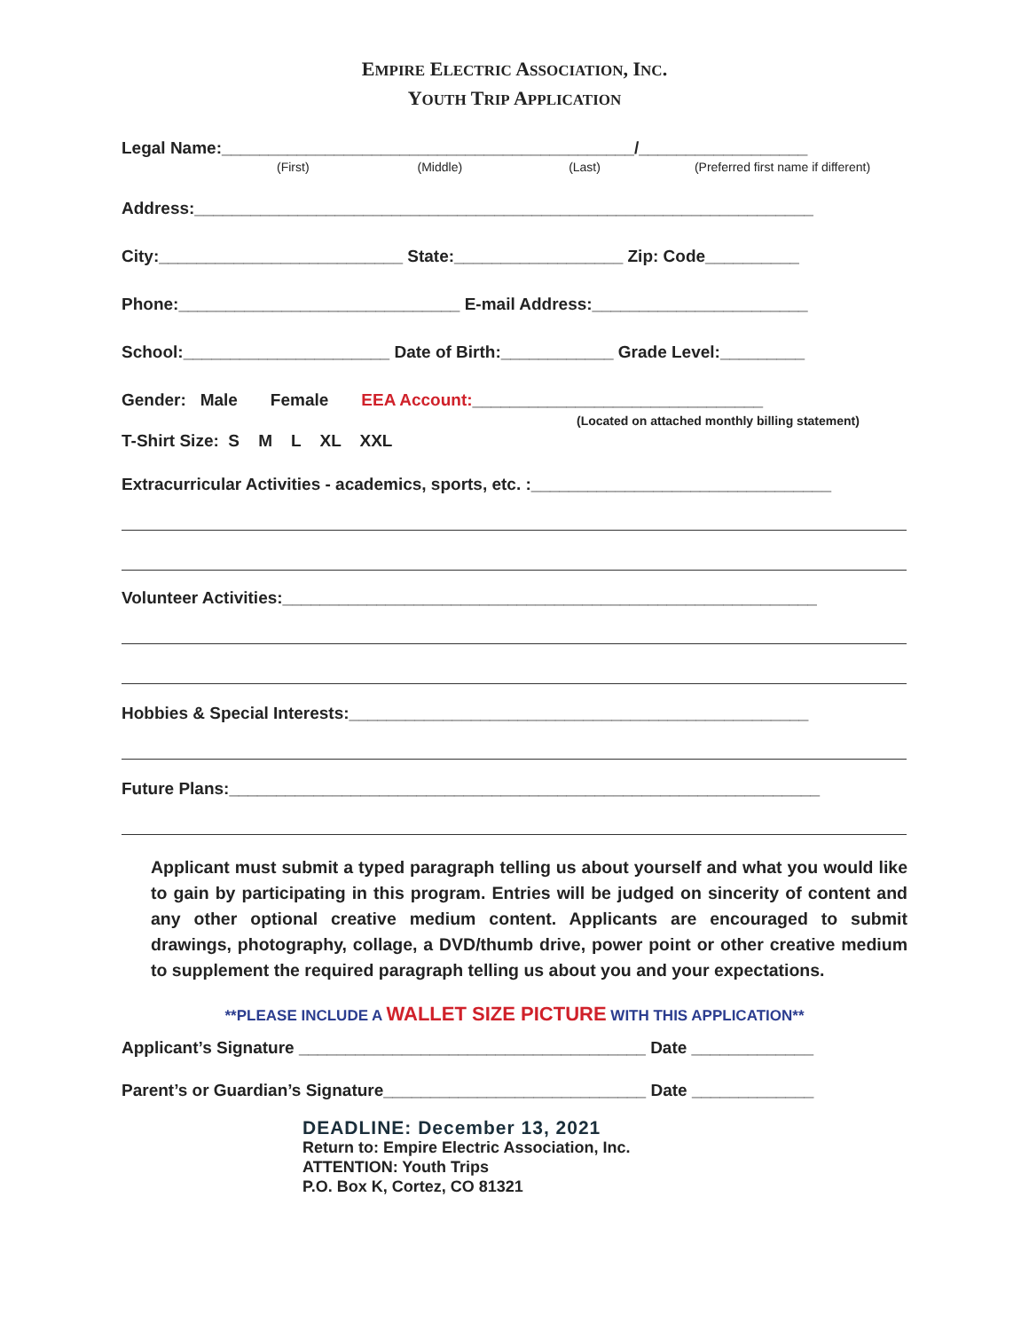EMPIRE ELECTRIC ASSOCIATION, INC.
YOUTH TRIP APPLICATION
Legal Name:____________________________________________/__________________
(First) (Middle) (Last) (Preferred first name if different)
Address:__________________________________________________________________
City:__________________________ State:__________________ Zip: Code__________
Phone:______________________________ E-mail Address:_______________________
School:______________________ Date of Birth:____________ Grade Level:_________
Gender: Male Female EEA Account:_______________________________
(Located on attached monthly billing statement)
T-Shirt Size: S M L XL XXL
Extracurricular Activities - academics, sports, etc. :________________________________
Volunteer Activities:_________________________________________________________
Hobbies & Special Interests:_________________________________________________
Future Plans:_______________________________________________________________
Applicant must submit a typed paragraph telling us about yourself and what you would like to gain by participating in this program. Entries will be judged on sincerity of content and any other optional creative medium content. Applicants are encouraged to submit drawings, photography, collage, a DVD/thumb drive, power point or other creative medium to supplement the required paragraph telling us about you and your expectations.
**PLEASE INCLUDE A WALLET SIZE PICTURE WITH THIS APPLICATION**
Applicant’s Signature _____________________________________ Date _____________
Parent’s or Guardian’s Signature____________________________ Date _____________
DEADLINE: December 13, 2021
Return to: Empire Electric Association, Inc.
ATTENTION: Youth Trips
P.O. Box K, Cortez, CO 81321